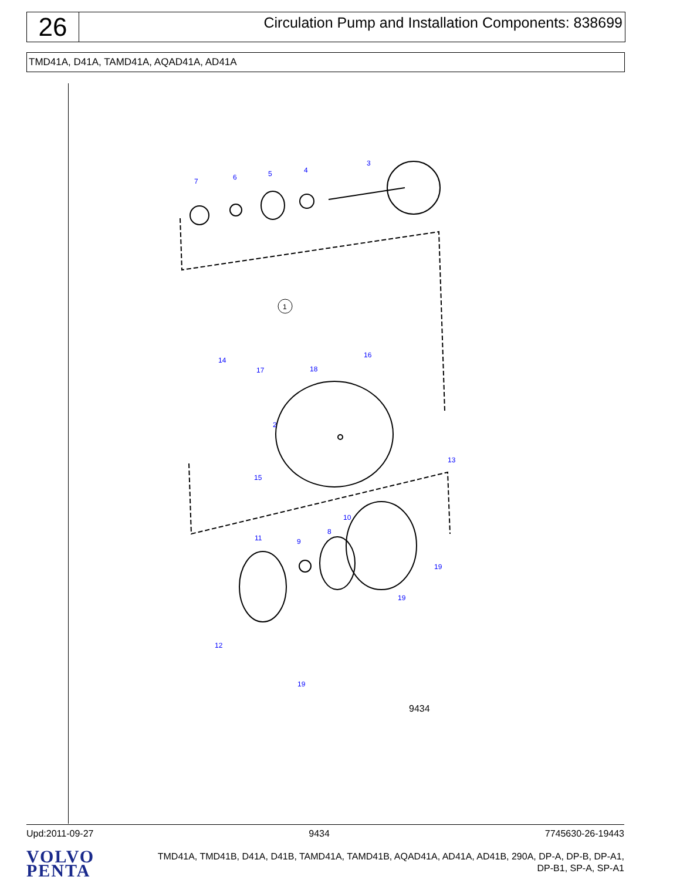26
Circulation Pump and Installation Components: 838699
TMD41A, D41A, TAMD41A, AQAD41A, AD41A
7
6
5
4
3
1
14
17
18
16
2
13
15
10
8
11
9
19
19
12
19
9434
Upd:2011-09-27 9434 7745630-26-19443
VOLVO
PENTA
TMD41A, TMD41B, D41A, D41B, TAMD41A, TAMD41B, AQAD41A, AD41A, AD41B, 290A, DP-A, DP-B, DP-A1,
DP-B1, SP-A, SP-A1